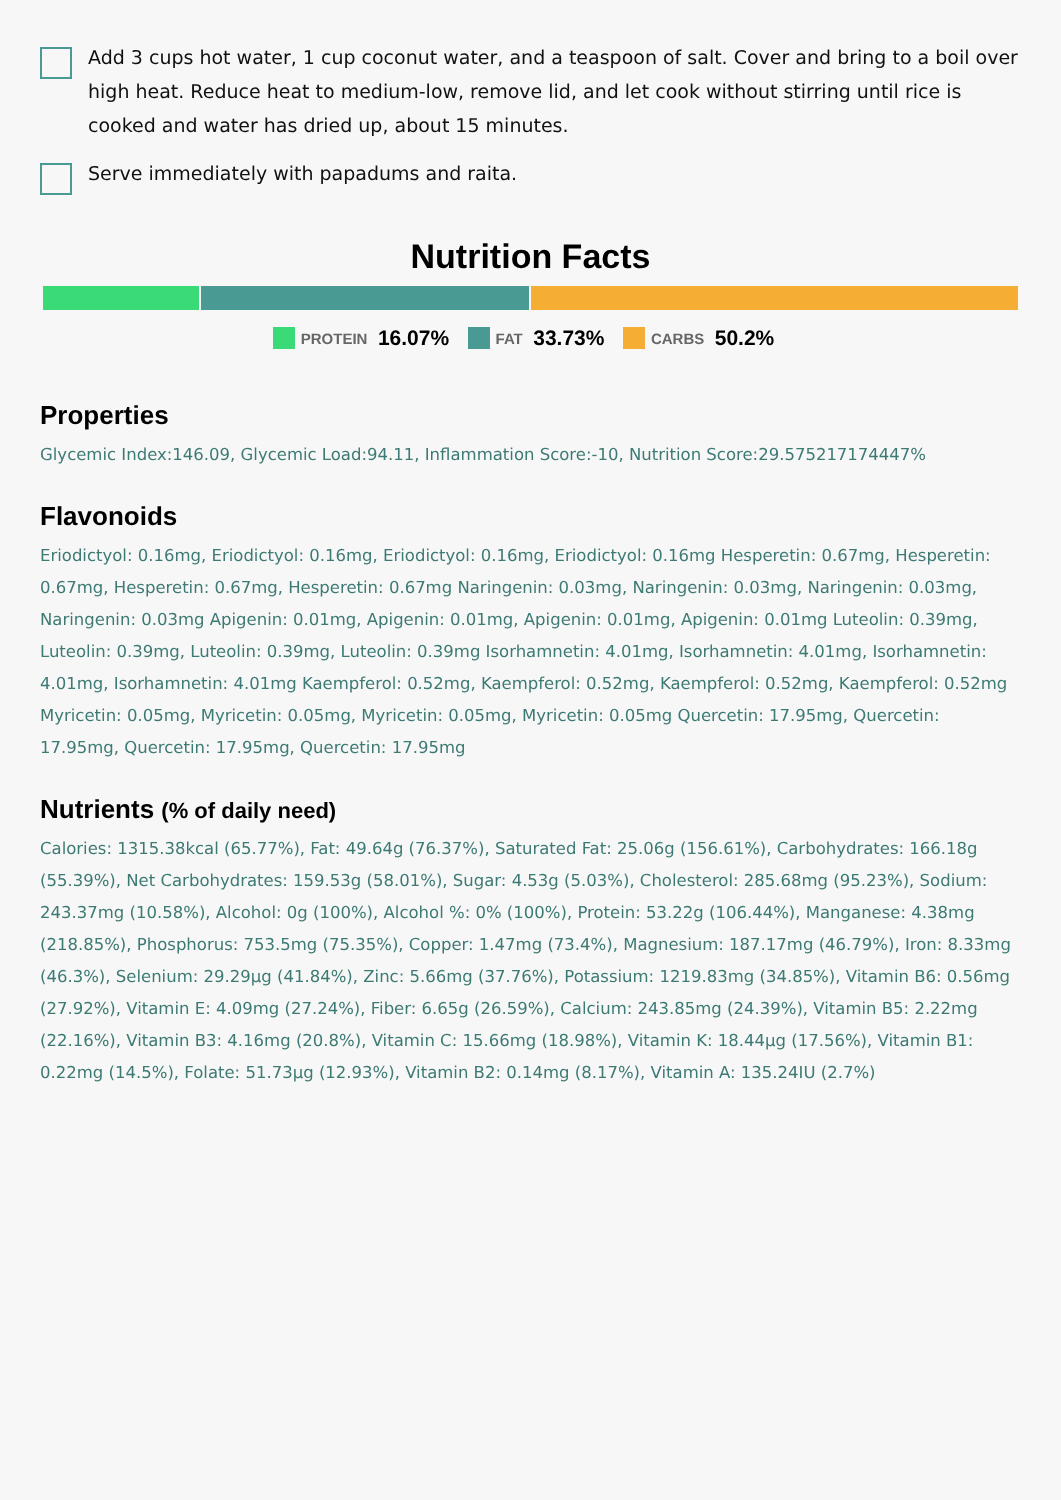Add 3 cups hot water, 1 cup coconut water, and a teaspoon of salt. Cover and bring to a boil over high heat. Reduce heat to medium-low, remove lid, and let cook without stirring until rice is cooked and water has dried up, about 15 minutes.
Serve immediately with papadums and raita.
Nutrition Facts
PROTEIN 16.07% FAT 33.73% CARBS 50.2%
Properties
Glycemic Index:146.09, Glycemic Load:94.11, Inflammation Score:-10, Nutrition Score:29.575217174447%
Flavonoids
Eriodictyol: 0.16mg, Eriodictyol: 0.16mg, Eriodictyol: 0.16mg, Eriodictyol: 0.16mg Hesperetin: 0.67mg, Hesperetin: 0.67mg, Hesperetin: 0.67mg, Hesperetin: 0.67mg Naringenin: 0.03mg, Naringenin: 0.03mg, Naringenin: 0.03mg, Naringenin: 0.03mg Apigenin: 0.01mg, Apigenin: 0.01mg, Apigenin: 0.01mg, Apigenin: 0.01mg Luteolin: 0.39mg, Luteolin: 0.39mg, Luteolin: 0.39mg, Luteolin: 0.39mg Isorhamnetin: 4.01mg, Isorhamnetin: 4.01mg, Isorhamnetin: 4.01mg, Isorhamnetin: 4.01mg Kaempferol: 0.52mg, Kaempferol: 0.52mg, Kaempferol: 0.52mg, Kaempferol: 0.52mg Myricetin: 0.05mg, Myricetin: 0.05mg, Myricetin: 0.05mg, Myricetin: 0.05mg Quercetin: 17.95mg, Quercetin: 17.95mg, Quercetin: 17.95mg, Quercetin: 17.95mg
Nutrients (% of daily need)
Calories: 1315.38kcal (65.77%), Fat: 49.64g (76.37%), Saturated Fat: 25.06g (156.61%), Carbohydrates: 166.18g (55.39%), Net Carbohydrates: 159.53g (58.01%), Sugar: 4.53g (5.03%), Cholesterol: 285.68mg (95.23%), Sodium: 243.37mg (10.58%), Alcohol: 0g (100%), Alcohol %: 0% (100%), Protein: 53.22g (106.44%), Manganese: 4.38mg (218.85%), Phosphorus: 753.5mg (75.35%), Copper: 1.47mg (73.4%), Magnesium: 187.17mg (46.79%), Iron: 8.33mg (46.3%), Selenium: 29.29µg (41.84%), Zinc: 5.66mg (37.76%), Potassium: 1219.83mg (34.85%), Vitamin B6: 0.56mg (27.92%), Vitamin E: 4.09mg (27.24%), Fiber: 6.65g (26.59%), Calcium: 243.85mg (24.39%), Vitamin B5: 2.22mg (22.16%), Vitamin B3: 4.16mg (20.8%), Vitamin C: 15.66mg (18.98%), Vitamin K: 18.44µg (17.56%), Vitamin B1: 0.22mg (14.5%), Folate: 51.73µg (12.93%), Vitamin B2: 0.14mg (8.17%), Vitamin A: 135.24IU (2.7%)